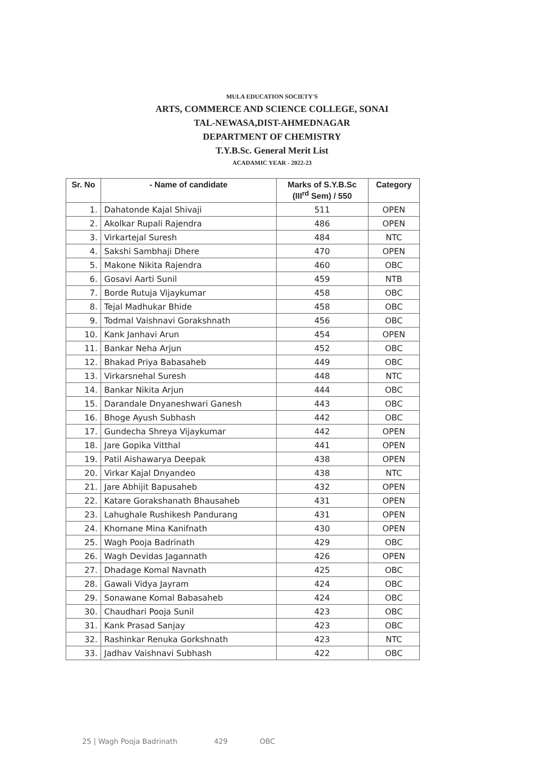MULA EDUCATION SOCIETY'S
ARTS, COMMERCE AND SCIENCE COLLEGE, SONAI
TAL-NEWASA,DIST-AHMEDNAGAR
DEPARTMENT OF CHEMISTRY
T.Y.B.Sc. General Merit List
ACADAMIC YEAR - 2022-23
| Sr. No | - Name of candidate | Marks of S.Y.B.Sc (III<sup>rd</sup> Sem) / 550 | Category |
| --- | --- | --- | --- |
| 1. | Dahatonde Kajal Shivaji | 511 | OPEN |
| 2. | Akolkar Rupali Rajendra | 486 | OPEN |
| 3. | Virkartejal Suresh | 484 | NTC |
| 4. | Sakshi Sambhaji Dhere | 470 | OPEN |
| 5. | Makone Nikita Rajendra | 460 | OBC |
| 6. | Gosavi Aarti Sunil | 459 | NTB |
| 7. | Borde Rutuja Vijaykumar | 458 | OBC |
| 8. | Tejal Madhukar Bhide | 458 | OBC |
| 9. | Todmal Vaishnavi Gorakshnath | 456 | OBC |
| 10. | Kank Janhavi Arun | 454 | OPEN |
| 11. | Bankar Neha Arjun | 452 | OBC |
| 12. | Bhakad Priya Babasaheb | 449 | OBC |
| 13. | Virkarsnehal Suresh | 448 | NTC |
| 14. | Bankar Nikita Arjun | 444 | OBC |
| 15. | Darandale Dnyaneshwari Ganesh | 443 | OBC |
| 16. | Bhoge Ayush Subhash | 442 | OBC |
| 17. | Gundecha Shreya Vijaykumar | 442 | OPEN |
| 18. | Jare Gopika Vitthal | 441 | OPEN |
| 19. | Patil Aishawarya Deepak | 438 | OPEN |
| 20. | Virkar Kajal Dnyandeo | 438 | NTC |
| 21. | Jare Abhijit Bapusaheb | 432 | OPEN |
| 22. | Katare Gorakshanath Bhausaheb | 431 | OPEN |
| 23. | Lahughale Rushikesh Pandurang | 431 | OPEN |
| 24. | Khomane Mina Kanifnath | 430 | OPEN |
| 25. | Wagh Pooja Badrinath | 429 | OBC |
| 26. | Wagh Devidas Jagannath | 426 | OPEN |
| 27. | Dhadage Komal Navnath | 425 | OBC |
| 28. | Gawali Vidya Jayram | 424 | OBC |
| 29. | Sonawane Komal Babasaheb | 424 | OBC |
| 30. | Chaudhari Pooja Sunil | 423 | OBC |
| 31. | Kank Prasad Sanjay | 423 | OBC |
| 32. | Rashinkar Renuka Gorkshnath | 423 | NTC |
| 33. | Jadhav Vaishnavi Subhash | 422 | OBC |
25 | Wagh Pooja Badrinath 429 OBC